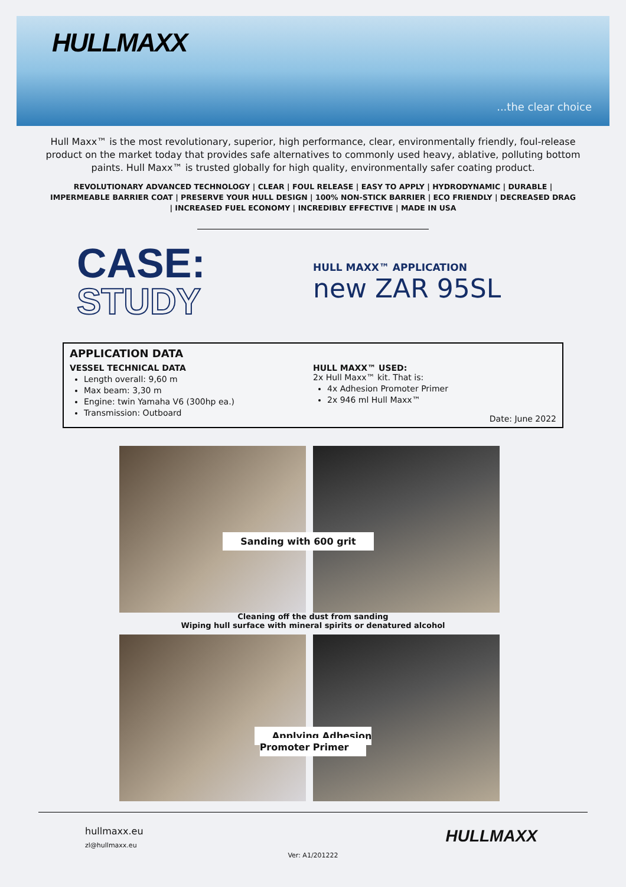HULLMAXX
...the clear choice
Hull Maxx™ is the most revolutionary, superior, high performance, clear, environmentally friendly, foul-release product on the market today that provides safe alternatives to commonly used heavy, ablative, polluting bottom paints. Hull Maxx™ is trusted globally for high quality, environmentally safer coating product.
REVOLUTIONARY ADVANCED TECHNOLOGY | CLEAR | FOUL RELEASE | EASY TO APPLY | HYDRODYNAMIC | DURABLE | IMPERMEABLE BARRIER COAT | PRESERVE YOUR HULL DESIGN | 100% NON-STICK BARRIER | ECO FRIENDLY | DECREASED DRAG | INCREASED FUEL ECONOMY | INCREDIBLY EFFECTIVE | MADE IN USA
CASE:
STUDY
HULL MAXX™ APPLICATION
new ZAR 95SL
APPLICATION DATA
VESSEL TECHNICAL DATA
Length overall: 9,60 m
Max beam: 3,30 m
Engine: twin Yamaha V6 (300hp ea.)
Transmission: Outboard
HULL MAXX™ USED:
2x Hull Maxx™ kit. That is:
4x Adhesion Promoter Primer
2x 946 ml Hull Maxx™
Date: June 2022
Sanding with 600 grit
Cleaning off the dust from sanding
Wiping hull surface with mineral spirits or denatured alcohol
Applying Adhesion
Promoter Primer
hullmaxx.eu
zl@hullmaxx.eu
Ver: A1/201222
HULLMAXX